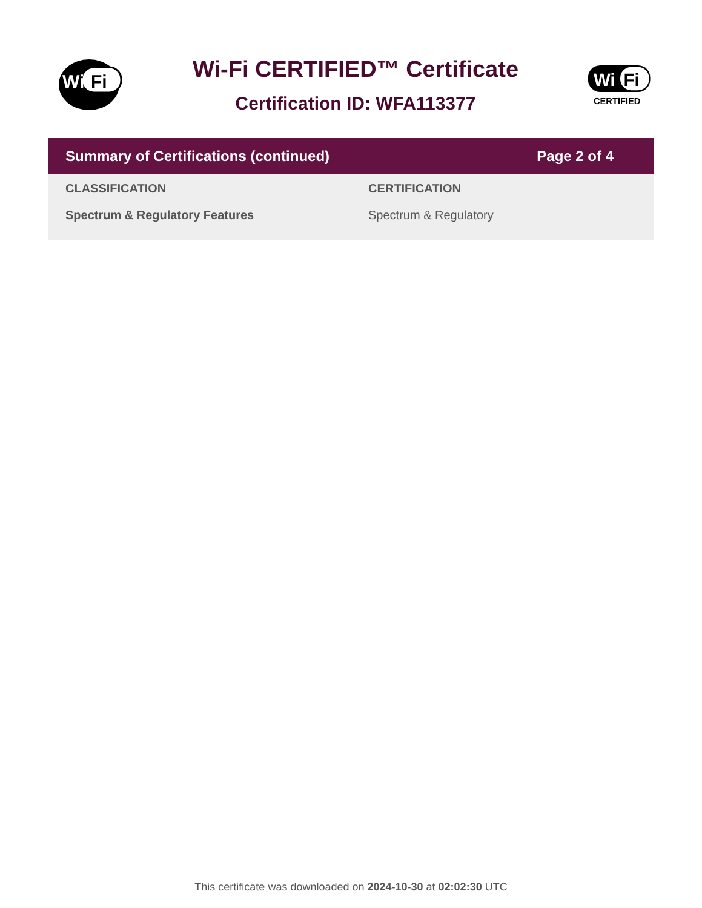Wi
Fi
Wi-Fi CERTIFIED™ Certificate
Certification ID: WFA113377
Wi
Fi
CERTIFIED
Summary of Certifications (continued) Page 2 of 4
| CLASSIFICATION | CERTIFICATION |
| --- | --- |
| Spectrum & Regulatory Features | Spectrum & Regulatory |
This certificate was downloaded on 2024-10-30 at 02:02:30 UTC